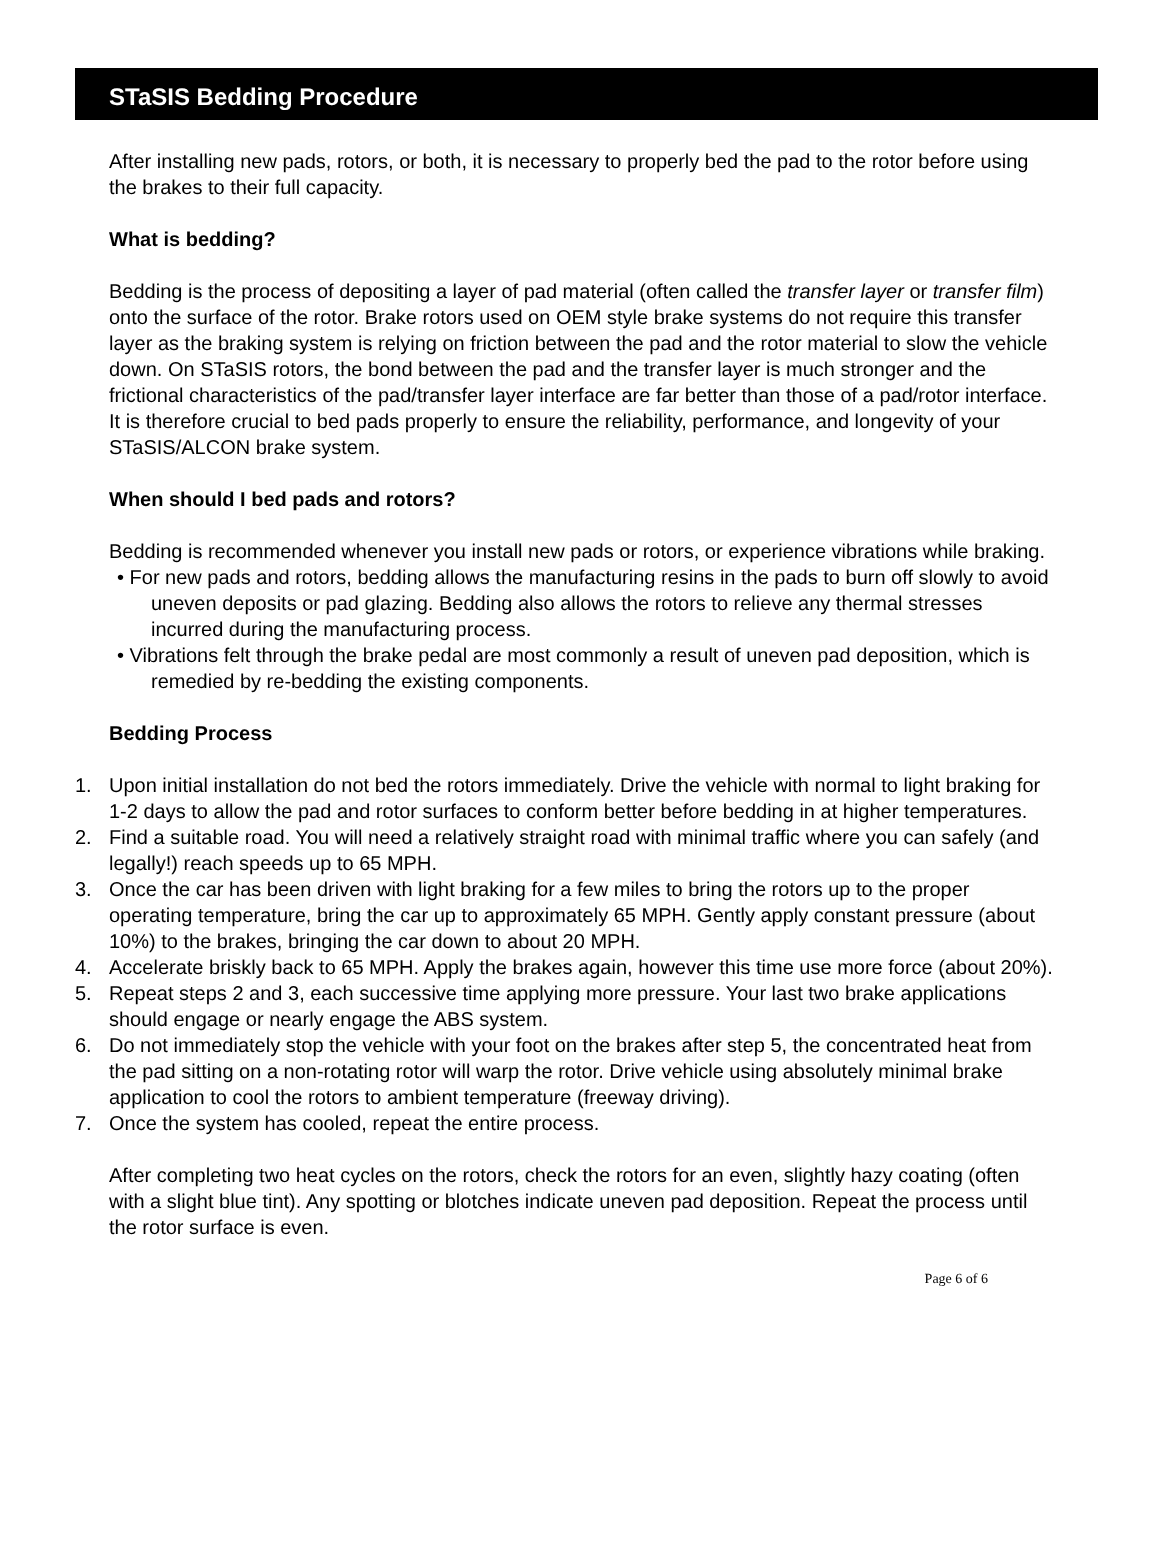STaSIS Bedding Procedure
After installing new pads, rotors, or both, it is necessary to properly bed the pad to the rotor before using the brakes to their full capacity.
What is bedding?
Bedding is the process of depositing a layer of pad material (often called the transfer layer or transfer film) onto the surface of the rotor. Brake rotors used on OEM style brake systems do not require this transfer layer as the braking system is relying on friction between the pad and the rotor material to slow the vehicle down. On STaSIS rotors, the bond between the pad and the transfer layer is much stronger and the frictional characteristics of the pad/transfer layer interface are far better than those of a pad/rotor interface. It is therefore crucial to bed pads properly to ensure the reliability, performance, and longevity of your STaSIS/ALCON brake system.
When should I bed pads and rotors?
Bedding is recommended whenever you install new pads or rotors, or experience vibrations while braking.
• For new pads and rotors, bedding allows the manufacturing resins in the pads to burn off slowly to avoid uneven deposits or pad glazing. Bedding also allows the rotors to relieve any thermal stresses incurred during the manufacturing process.
• Vibrations felt through the brake pedal are most commonly a result of uneven pad deposition, which is remedied by re-bedding the existing components.
Bedding Process
1. Upon initial installation do not bed the rotors immediately. Drive the vehicle with normal to light braking for 1-2 days to allow the pad and rotor surfaces to conform better before bedding in at higher temperatures.
2. Find a suitable road. You will need a relatively straight road with minimal traffic where you can safely (and legally!) reach speeds up to 65 MPH.
3. Once the car has been driven with light braking for a few miles to bring the rotors up to the proper operating temperature, bring the car up to approximately 65 MPH. Gently apply constant pressure (about 10%) to the brakes, bringing the car down to about 20 MPH.
4. Accelerate briskly back to 65 MPH. Apply the brakes again, however this time use more force (about 20%).
5. Repeat steps 2 and 3, each successive time applying more pressure. Your last two brake applications should engage or nearly engage the ABS system.
6. Do not immediately stop the vehicle with your foot on the brakes after step 5, the concentrated heat from the pad sitting on a non-rotating rotor will warp the rotor. Drive vehicle using absolutely minimal brake application to cool the rotors to ambient temperature (freeway driving).
7. Once the system has cooled, repeat the entire process.
After completing two heat cycles on the rotors, check the rotors for an even, slightly hazy coating (often with a slight blue tint). Any spotting or blotches indicate uneven pad deposition. Repeat the process until the rotor surface is even.
Page 6 of 6